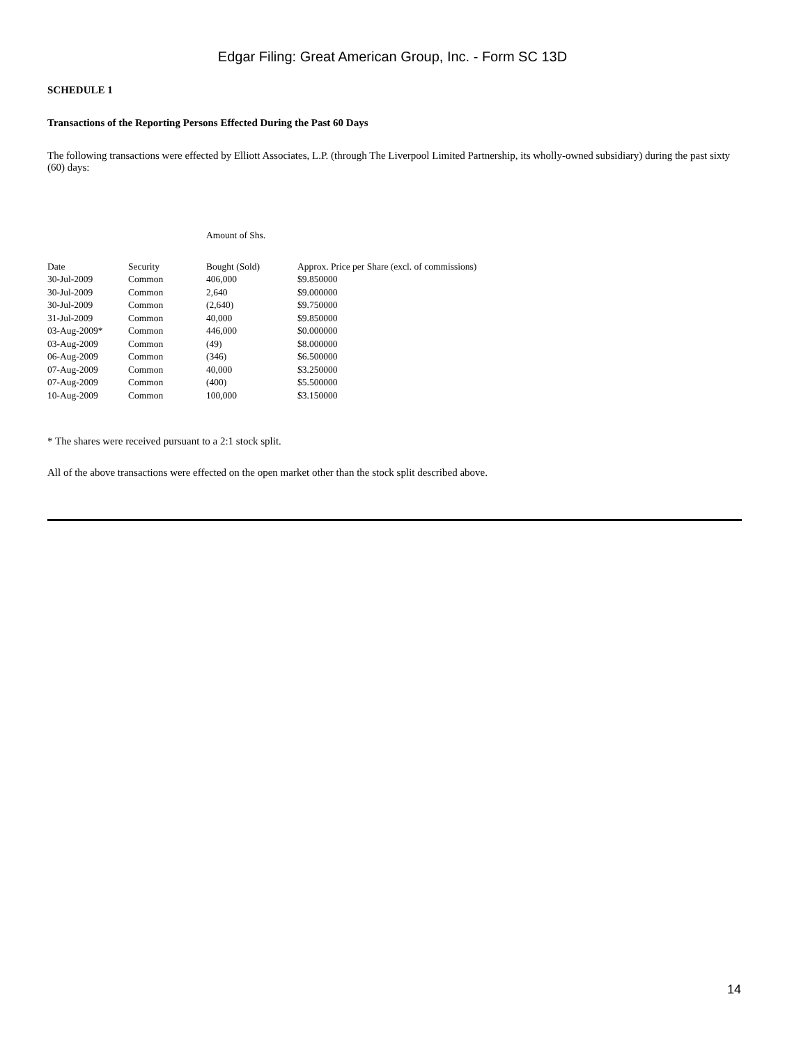Edgar Filing: Great American Group, Inc. - Form SC 13D
SCHEDULE 1
Transactions of the Reporting Persons Effected During the Past 60 Days
The following transactions were effected by Elliott Associates, L.P. (through The Liverpool Limited Partnership, its wholly-owned subsidiary) during the past sixty (60) days:
| | | Amount of Shs. | |
| --- | --- | --- | --- |
| Date | Security | Bought (Sold) | Approx. Price per Share (excl. of commissions) |
| 30-Jul-2009 | Common | 406,000 | $9.850000 |
| 30-Jul-2009 | Common | 2,640 | $9.000000 |
| 30-Jul-2009 | Common | (2,640) | $9.750000 |
| 31-Jul-2009 | Common | 40,000 | $9.850000 |
| 03-Aug-2009* | Common | 446,000 | $0.000000 |
| 03-Aug-2009 | Common | (49) | $8.000000 |
| 06-Aug-2009 | Common | (346) | $6.500000 |
| 07-Aug-2009 | Common | 40,000 | $3.250000 |
| 07-Aug-2009 | Common | (400) | $5.500000 |
| 10-Aug-2009 | Common | 100,000 | $3.150000 |
* The shares were received pursuant to a 2:1 stock split.
All of the above transactions were effected on the open market other than the stock split described above.
14